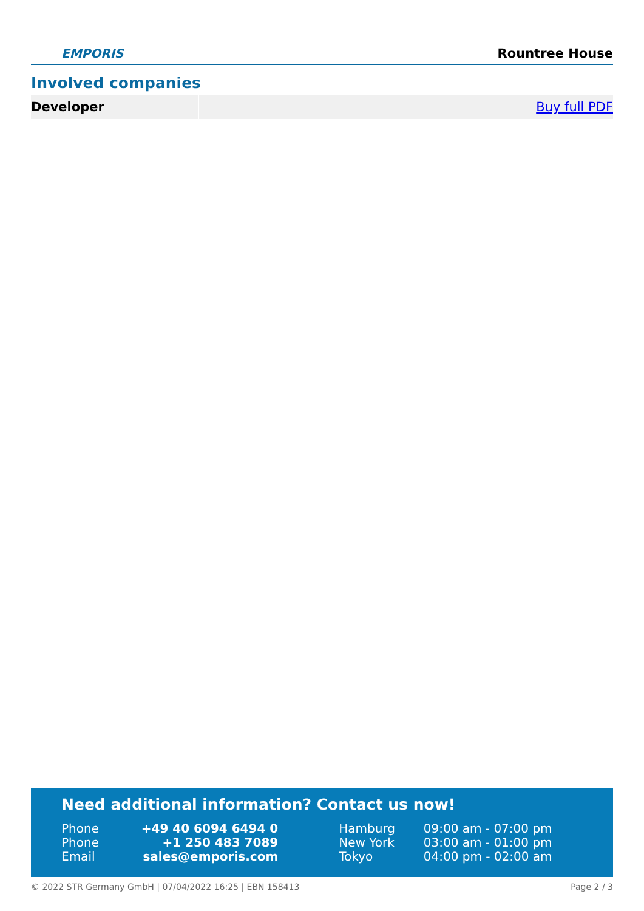EMPORIS
Rountree House
Involved companies
Developer Buy full PDF
Need additional information? Contact us now!
| Phone | +49 40 6094 6494 0 | Hamburg | 09:00 am - 07:00 pm |
| Phone | +1 250 483 7089 | New York | 03:00 am - 01:00 pm |
| Email | sales@emporis.com | Tokyo | 04:00 pm - 02:00 am |
© 2022 STR Germany GmbH | 07/04/2022 16:25 | EBN 158413 Page 2 / 3